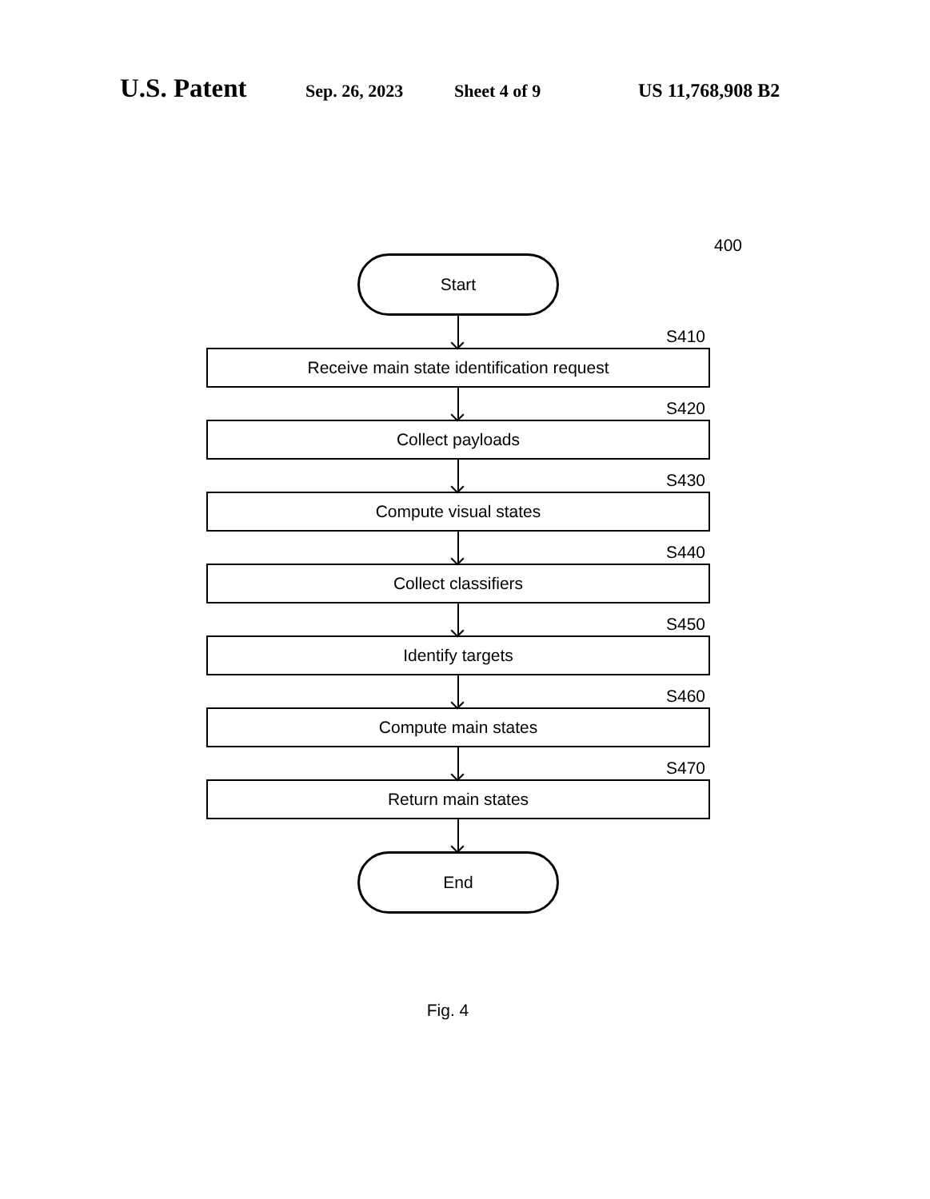U.S. Patent Sep. 26, 2023 Sheet 4 of 9 US 11,768,908 B2
400
Start
S410
Receive main state identification request
S420
Collect payloads
S430
Compute visual states
S440
Collect classifiers
S450
Identify targets
S460
Compute main states
S470
Return main states
End
Fig. 4